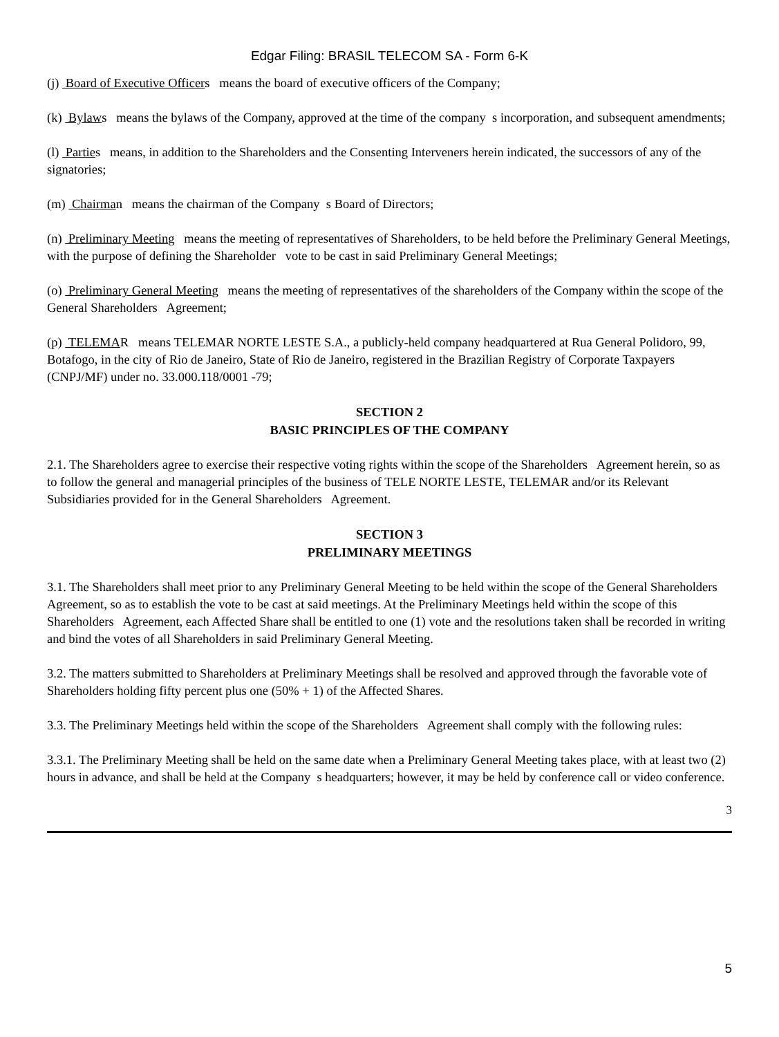Edgar Filing: BRASIL TELECOM SA - Form 6-K
(j) Board of Executive Officers means the board of executive officers of the Company;
(k) Bylaws means the bylaws of the Company, approved at the time of the company s incorporation, and subsequent amendments;
(l) Parties means, in addition to the Shareholders and the Consenting Interveners herein indicated, the successors of any of the signatories;
(m) Chairman means the chairman of the Company s Board of Directors;
(n) Preliminary Meeting means the meeting of representatives of Shareholders, to be held before the Preliminary General Meetings, with the purpose of defining the Shareholder vote to be cast in said Preliminary General Meetings;
(o) Preliminary General Meeting means the meeting of representatives of the shareholders of the Company within the scope of the General Shareholders Agreement;
(p) TELEMAR means TELEMAR NORTE LESTE S.A., a publicly-held company headquartered at Rua General Polidoro, 99, Botafogo, in the city of Rio de Janeiro, State of Rio de Janeiro, registered in the Brazilian Registry of Corporate Taxpayers (CNPJ/MF) under no. 33.000.118/0001 -79;
SECTION 2
BASIC PRINCIPLES OF THE COMPANY
2.1. The Shareholders agree to exercise their respective voting rights within the scope of the Shareholders Agreement herein, so as to follow the general and managerial principles of the business of TELE NORTE LESTE, TELEMAR and/or its Relevant Subsidiaries provided for in the General Shareholders Agreement.
SECTION 3
PRELIMINARY MEETINGS
3.1. The Shareholders shall meet prior to any Preliminary General Meeting to be held within the scope of the General Shareholders Agreement, so as to establish the vote to be cast at said meetings. At the Preliminary Meetings held within the scope of this Shareholders Agreement, each Affected Share shall be entitled to one (1) vote and the resolutions taken shall be recorded in writing and bind the votes of all Shareholders in said Preliminary General Meeting.
3.2. The matters submitted to Shareholders at Preliminary Meetings shall be resolved and approved through the favorable vote of Shareholders holding fifty percent plus one (50% + 1) of the Affected Shares.
3.3. The Preliminary Meetings held within the scope of the Shareholders Agreement shall comply with the following rules:
3.3.1. The Preliminary Meeting shall be held on the same date when a Preliminary General Meeting takes place, with at least two (2) hours in advance, and shall be held at the Company s headquarters; however, it may be held by conference call or video conference.
3
5